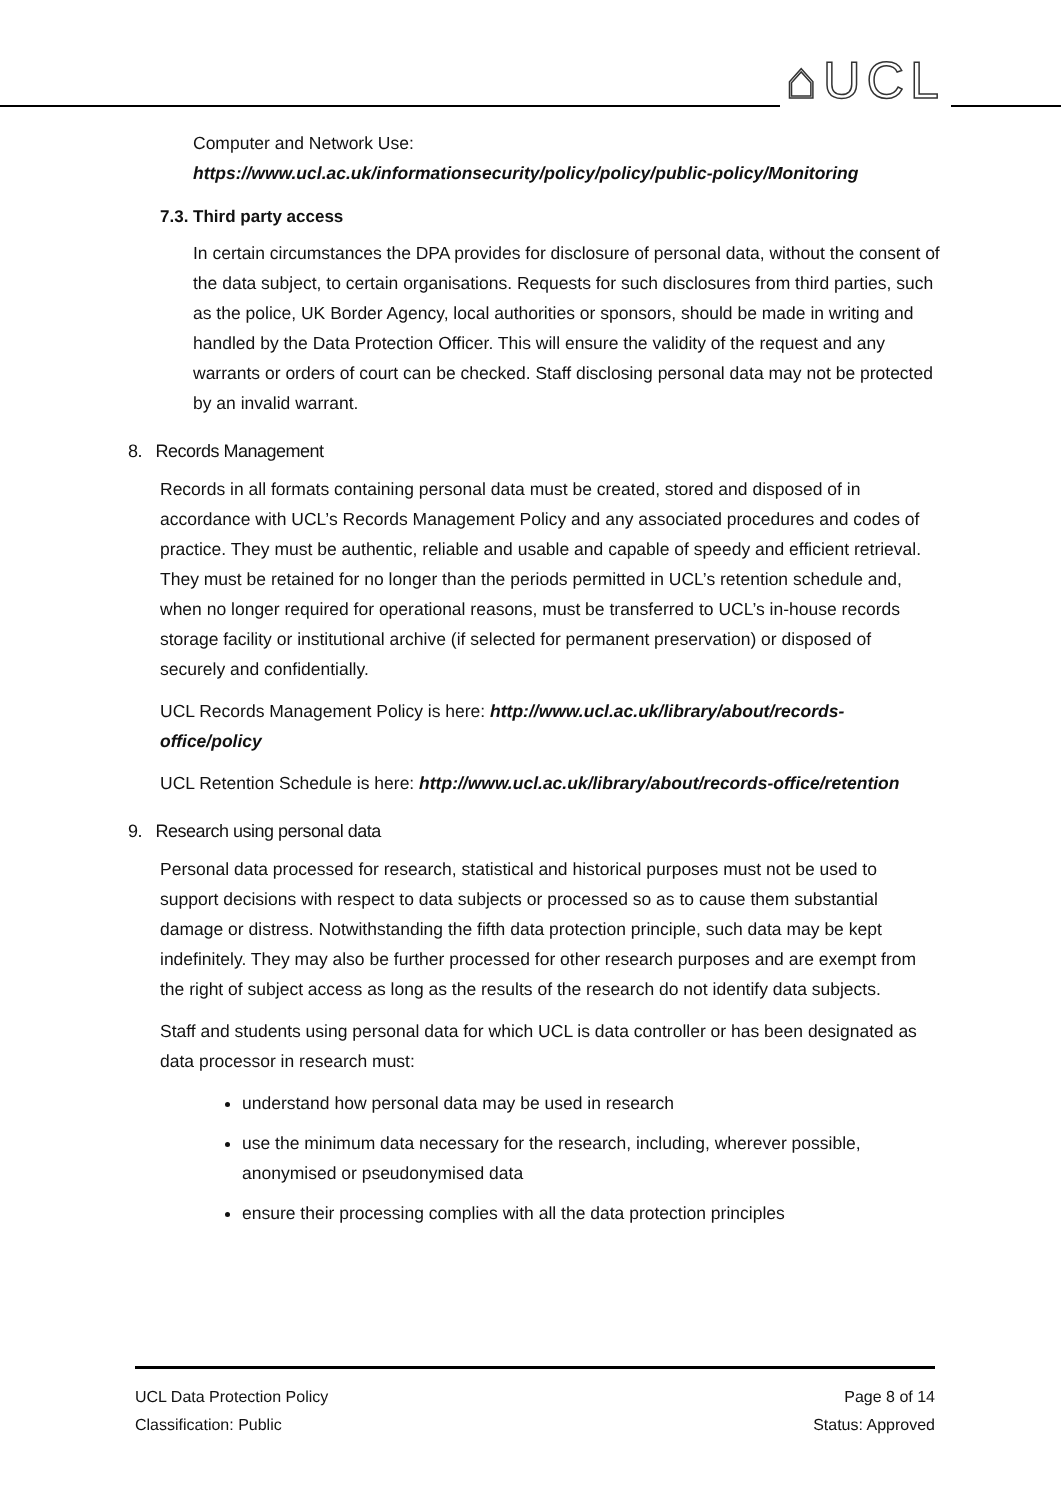⌂UCL
Computer and Network Use:
https://www.ucl.ac.uk/informationsecurity/policy/policy/public-policy/Monitoring
7.3. Third party access
In certain circumstances the DPA provides for disclosure of personal data, without the consent of the data subject, to certain organisations. Requests for such disclosures from third parties, such as the police, UK Border Agency, local authorities or sponsors, should be made in writing and handled by the Data Protection Officer. This will ensure the validity of the request and any warrants or orders of court can be checked. Staff disclosing personal data may not be protected by an invalid warrant.
8. Records Management
Records in all formats containing personal data must be created, stored and disposed of in accordance with UCL’s Records Management Policy and any associated procedures and codes of practice. They must be authentic, reliable and usable and capable of speedy and efficient retrieval. They must be retained for no longer than the periods permitted in UCL’s retention schedule and, when no longer required for operational reasons, must be transferred to UCL’s in-house records storage facility or institutional archive (if selected for permanent preservation) or disposed of securely and confidentially.
UCL Records Management Policy is here: http://www.ucl.ac.uk/library/about/records-office/policy
UCL Retention Schedule is here: http://www.ucl.ac.uk/library/about/records-office/retention
9. Research using personal data
Personal data processed for research, statistical and historical purposes must not be used to support decisions with respect to data subjects or processed so as to cause them substantial damage or distress. Notwithstanding the fifth data protection principle, such data may be kept indefinitely. They may also be further processed for other research purposes and are exempt from the right of subject access as long as the results of the research do not identify data subjects.
Staff and students using personal data for which UCL is data controller or has been designated as data processor in research must:
understand how personal data may be used in research
use the minimum data necessary for the research, including, wherever possible, anonymised or pseudonymised data
ensure their processing complies with all the data protection principles
UCL Data Protection Policy
Classification: Public
Page 8 of 14
Status: Approved